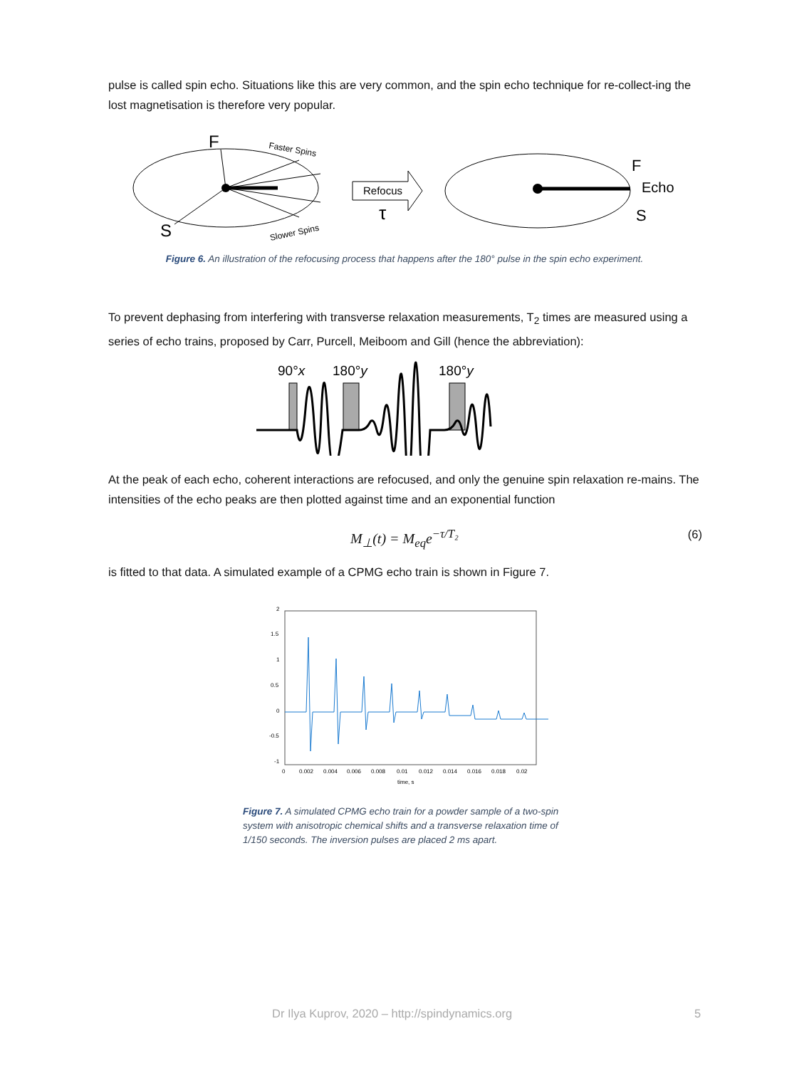pulse is called spin echo. Situations like this are very common, and the spin echo technique for re-collect-ing the lost magnetisation is therefore very popular.
F
S
Faster Spins
Slower Spins
Refocus
τ
F
Echo
S
Figure 6. An illustration of the refocusing process that happens after the 180° pulse in the spin echo experiment.
To prevent dephasing from interfering with transverse relaxation measurements, T<sub>2</sub> times are measured using a series of echo trains, proposed by Carr, Purcell, Meiboom and Gill (hence the abbreviation):
90°x
180°y
180°y
At the peak of each echo, coherent interactions are refocused, and only the genuine spin relaxation re-mains. The intensities of the echo peaks are then plotted against time and an exponential function
M<sub>⊥</sub>(t) = M<sub>eq</sub>e<sup>−τ/T₂</sup> (6)
is fitted to that data. A simulated example of a CPMG echo train is shown in Figure 7.
2
1.5
1
0.5
0
-0.5
-1
0
0.002
0.004
0.006
0.008
0.01
0.012
0.014
0.016
0.018
0.02
time, s
Figure 7. A simulated CPMG echo train for a powder sample of a two-spin system with anisotropic chemical shifts and a transverse relaxation time of 1/150 seconds. The inversion pulses are placed 2 ms apart.
Dr Ilya Kuprov, 2020 – http://spindynamics.org
5